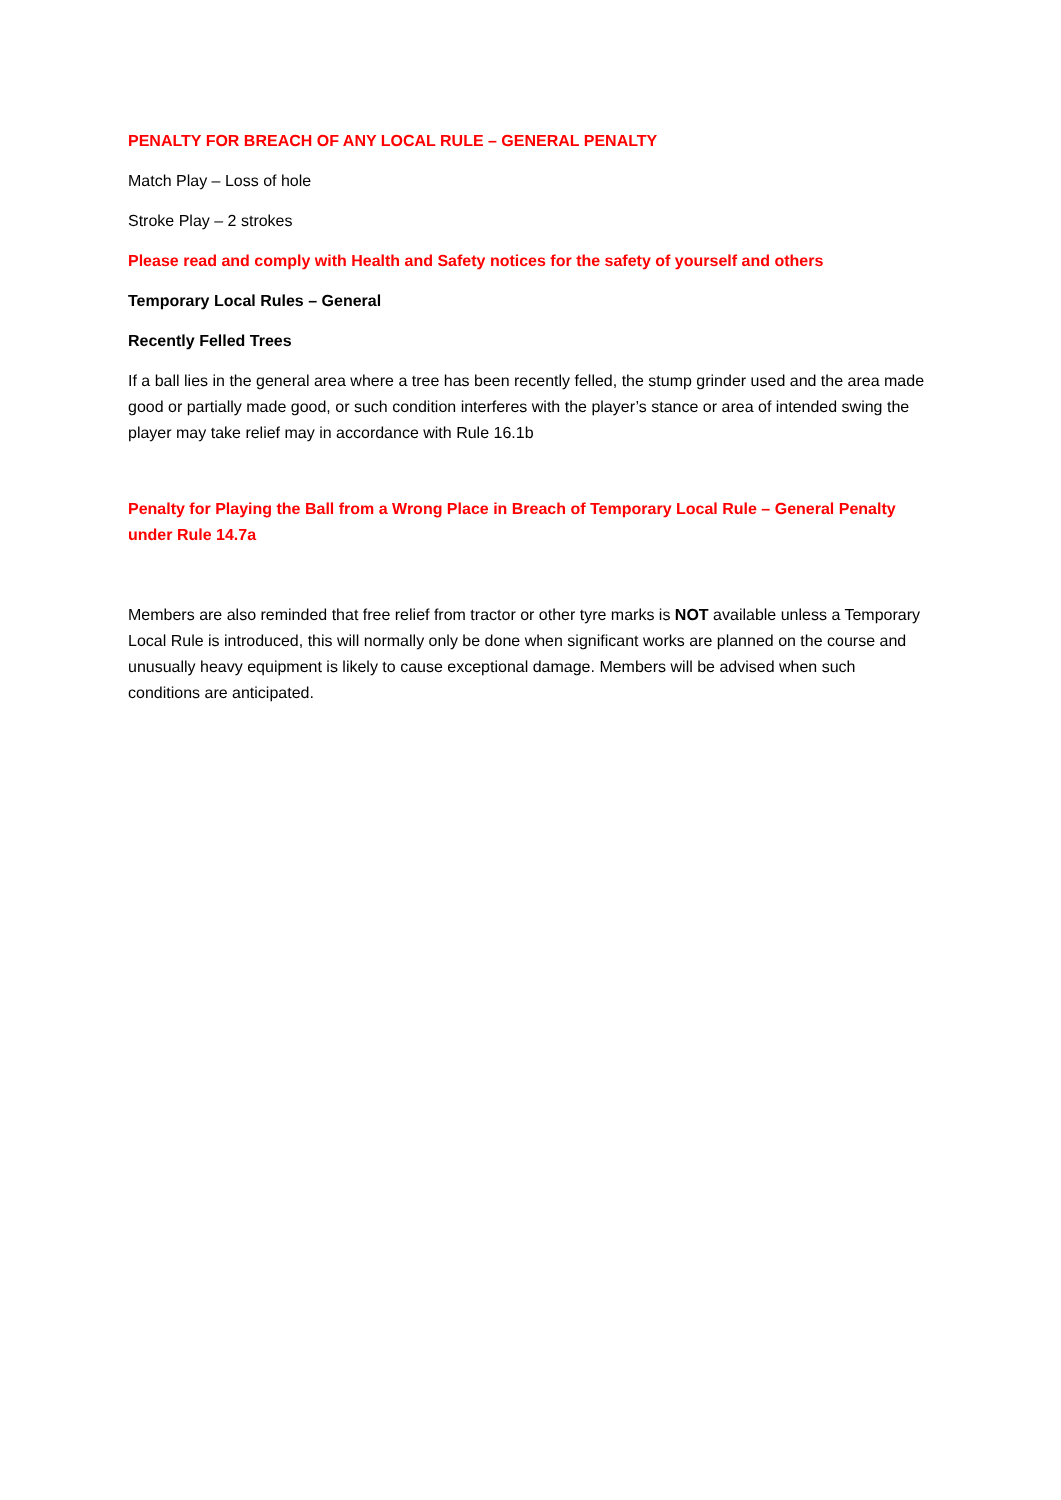PENALTY FOR BREACH OF ANY LOCAL RULE – GENERAL PENALTY
Match Play – Loss of hole
Stroke Play – 2 strokes
Please read and comply with Health and Safety notices for the safety of yourself and others
Temporary Local Rules – General
Recently Felled Trees
If a ball lies in the general area where a tree has been recently felled, the stump grinder used and the area made good or partially made good, or such condition interferes with the player’s stance or area of intended swing the player may take relief may in accordance with Rule 16.1b
Penalty for Playing the Ball from a Wrong Place in Breach of Temporary Local Rule – General Penalty under Rule 14.7a
Members are also reminded that free relief from tractor or other tyre marks is NOT available unless a Temporary Local Rule is introduced, this will normally only be done when significant works are planned on the course and unusually heavy equipment is likely to cause exceptional damage. Members will be advised when such conditions are anticipated.